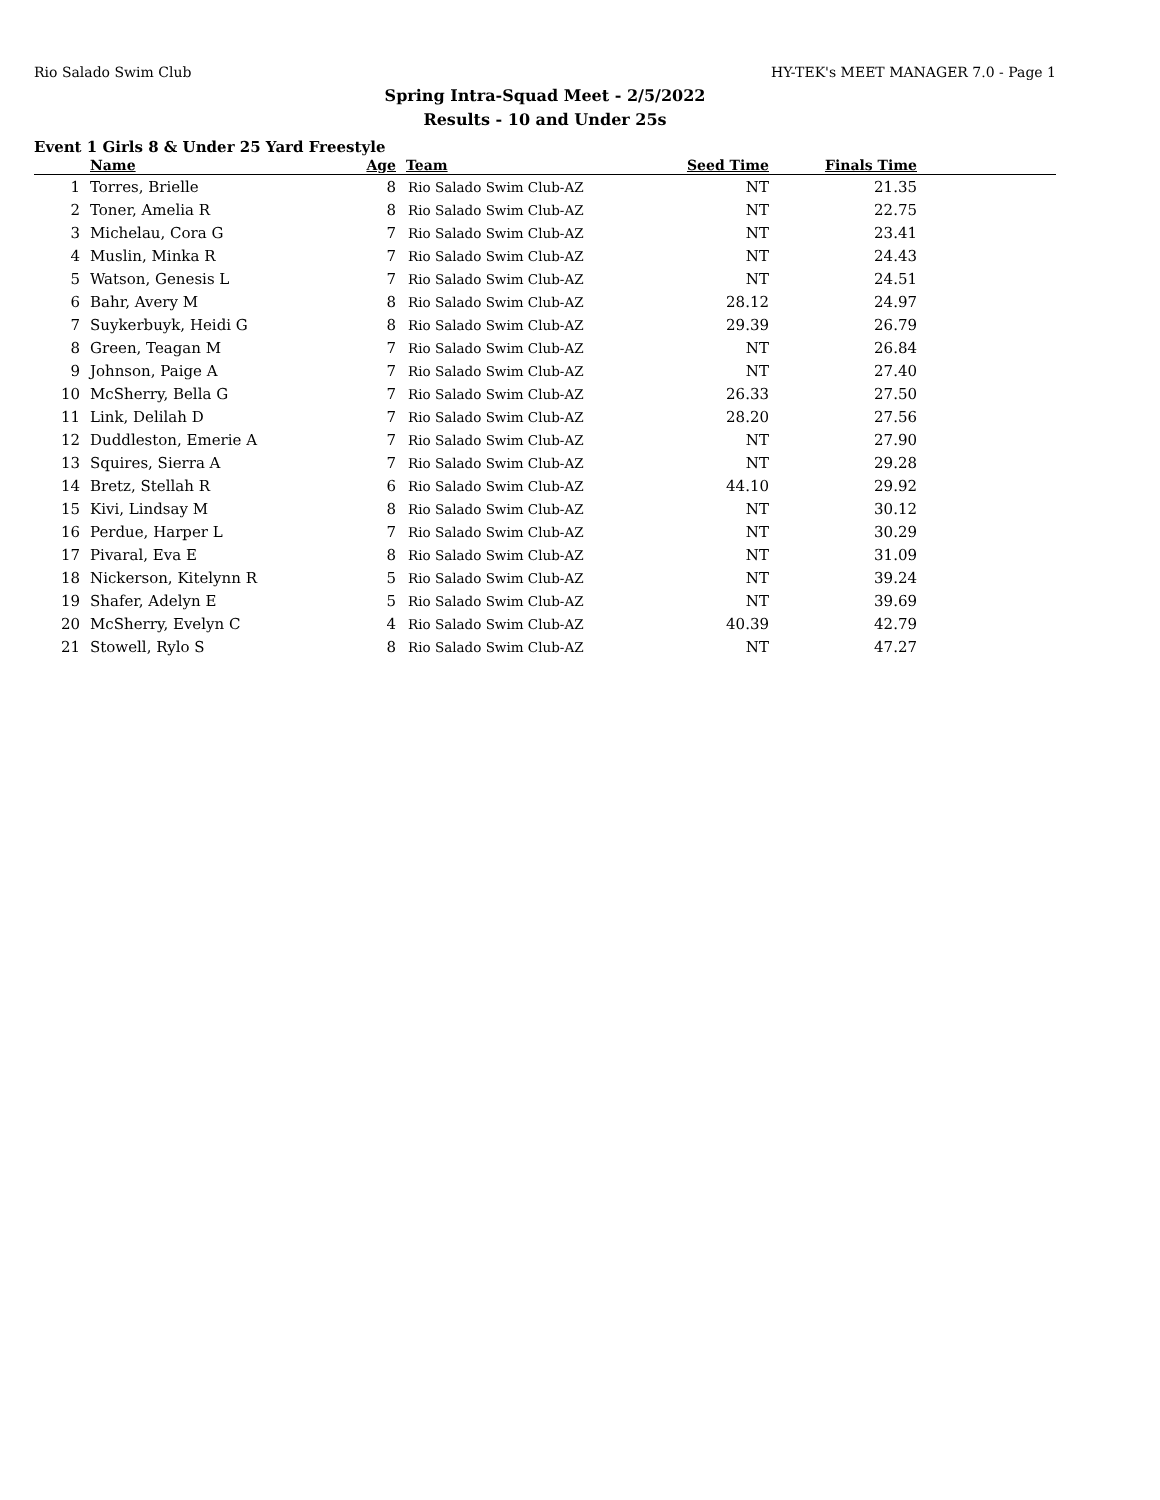Rio Salado Swim Club HY-TEK's MEET MANAGER 7.0 - Page 1
Spring Intra-Squad Meet - 2/5/2022
Results - 10 and Under 25s
Event 1 Girls 8 & Under 25 Yard Freestyle
| | Name | Age | Team | Seed Time | Finals Time | |
| --- | --- | --- | --- | --- | --- | --- |
| 1 | Torres, Brielle | 8 | Rio Salado Swim Club-AZ | NT | 21.35 | |
| 2 | Toner, Amelia R | 8 | Rio Salado Swim Club-AZ | NT | 22.75 | |
| 3 | Michelau, Cora G | 7 | Rio Salado Swim Club-AZ | NT | 23.41 | |
| 4 | Muslin, Minka R | 7 | Rio Salado Swim Club-AZ | NT | 24.43 | |
| 5 | Watson, Genesis L | 7 | Rio Salado Swim Club-AZ | NT | 24.51 | |
| 6 | Bahr, Avery M | 8 | Rio Salado Swim Club-AZ | 28.12 | 24.97 | |
| 7 | Suykerbuyk, Heidi G | 8 | Rio Salado Swim Club-AZ | 29.39 | 26.79 | |
| 8 | Green, Teagan M | 7 | Rio Salado Swim Club-AZ | NT | 26.84 | |
| 9 | Johnson, Paige A | 7 | Rio Salado Swim Club-AZ | NT | 27.40 | |
| 10 | McSherry, Bella G | 7 | Rio Salado Swim Club-AZ | 26.33 | 27.50 | |
| 11 | Link, Delilah D | 7 | Rio Salado Swim Club-AZ | 28.20 | 27.56 | |
| 12 | Duddleston, Emerie A | 7 | Rio Salado Swim Club-AZ | NT | 27.90 | |
| 13 | Squires, Sierra A | 7 | Rio Salado Swim Club-AZ | NT | 29.28 | |
| 14 | Bretz, Stellah R | 6 | Rio Salado Swim Club-AZ | 44.10 | 29.92 | |
| 15 | Kivi, Lindsay M | 8 | Rio Salado Swim Club-AZ | NT | 30.12 | |
| 16 | Perdue, Harper L | 7 | Rio Salado Swim Club-AZ | NT | 30.29 | |
| 17 | Pivaral, Eva E | 8 | Rio Salado Swim Club-AZ | NT | 31.09 | |
| 18 | Nickerson, Kitelynn R | 5 | Rio Salado Swim Club-AZ | NT | 39.24 | |
| 19 | Shafer, Adelyn E | 5 | Rio Salado Swim Club-AZ | NT | 39.69 | |
| 20 | McSherry, Evelyn C | 4 | Rio Salado Swim Club-AZ | 40.39 | 42.79 | |
| 21 | Stowell, Rylo S | 8 | Rio Salado Swim Club-AZ | NT | 47.27 | |